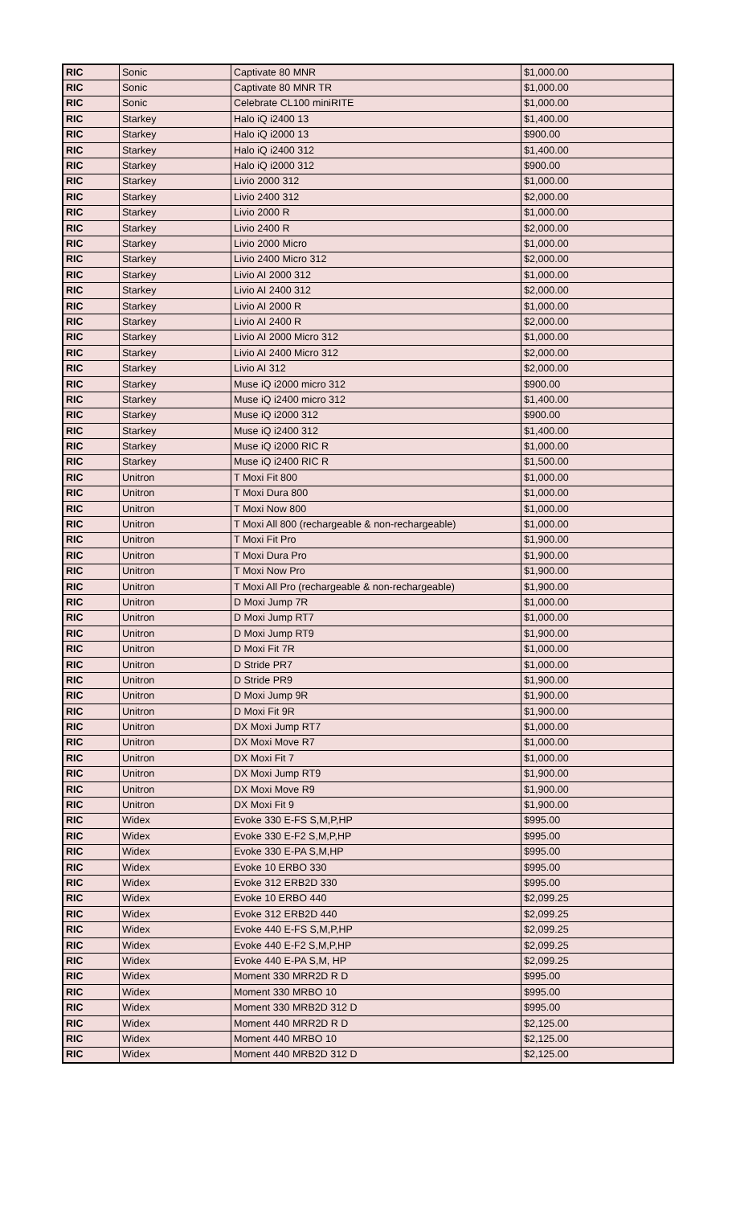| RIC | Sonic | Captivate 80 MNR | $1,000.00 |
| RIC | Sonic | Captivate 80 MNR TR | $1,000.00 |
| RIC | Sonic | Celebrate CL100 miniRITE | $1,000.00 |
| RIC | Starkey | Halo iQ i2400 13 | $1,400.00 |
| RIC | Starkey | Halo iQ i2000 13 | $900.00 |
| RIC | Starkey | Halo iQ i2400 312 | $1,400.00 |
| RIC | Starkey | Halo iQ i2000 312 | $900.00 |
| RIC | Starkey | Livio 2000 312 | $1,000.00 |
| RIC | Starkey | Livio 2400 312 | $2,000.00 |
| RIC | Starkey | Livio 2000 R | $1,000.00 |
| RIC | Starkey | Livio 2400 R | $2,000.00 |
| RIC | Starkey | Livio 2000 Micro | $1,000.00 |
| RIC | Starkey | Livio 2400 Micro 312 | $2,000.00 |
| RIC | Starkey | Livio AI 2000 312 | $1,000.00 |
| RIC | Starkey | Livio AI 2400 312 | $2,000.00 |
| RIC | Starkey | Livio AI 2000 R | $1,000.00 |
| RIC | Starkey | Livio AI 2400 R | $2,000.00 |
| RIC | Starkey | Livio AI 2000 Micro 312 | $1,000.00 |
| RIC | Starkey | Livio AI 2400 Micro 312 | $2,000.00 |
| RIC | Starkey | Livio AI 312 | $2,000.00 |
| RIC | Starkey | Muse iQ i2000 micro 312 | $900.00 |
| RIC | Starkey | Muse iQ i2400 micro 312 | $1,400.00 |
| RIC | Starkey | Muse iQ i2000 312 | $900.00 |
| RIC | Starkey | Muse iQ i2400 312 | $1,400.00 |
| RIC | Starkey | Muse iQ i2000 RIC R | $1,000.00 |
| RIC | Starkey | Muse iQ i2400 RIC R | $1,500.00 |
| RIC | Unitron | T Moxi Fit 800 | $1,000.00 |
| RIC | Unitron | T Moxi Dura 800 | $1,000.00 |
| RIC | Unitron | T Moxi Now 800 | $1,000.00 |
| RIC | Unitron | T Moxi All 800 (rechargeable & non-rechargeable) | $1,000.00 |
| RIC | Unitron | T Moxi Fit Pro | $1,900.00 |
| RIC | Unitron | T Moxi Dura Pro | $1,900.00 |
| RIC | Unitron | T Moxi Now Pro | $1,900.00 |
| RIC | Unitron | T Moxi All Pro (rechargeable & non-rechargeable) | $1,900.00 |
| RIC | Unitron | D Moxi Jump 7R | $1,000.00 |
| RIC | Unitron | D Moxi Jump RT7 | $1,000.00 |
| RIC | Unitron | D Moxi Jump RT9 | $1,900.00 |
| RIC | Unitron | D Moxi Fit 7R | $1,000.00 |
| RIC | Unitron | D Stride PR7 | $1,000.00 |
| RIC | Unitron | D Stride PR9 | $1,900.00 |
| RIC | Unitron | D Moxi Jump 9R | $1,900.00 |
| RIC | Unitron | D Moxi Fit 9R | $1,900.00 |
| RIC | Unitron | DX Moxi Jump RT7 | $1,000.00 |
| RIC | Unitron | DX Moxi Move R7 | $1,000.00 |
| RIC | Unitron | DX Moxi Fit 7 | $1,000.00 |
| RIC | Unitron | DX Moxi Jump RT9 | $1,900.00 |
| RIC | Unitron | DX Moxi Move R9 | $1,900.00 |
| RIC | Unitron | DX Moxi Fit 9 | $1,900.00 |
| RIC | Widex | Evoke 330 E-FS S,M,P,HP | $995.00 |
| RIC | Widex | Evoke 330 E-F2 S,M,P,HP | $995.00 |
| RIC | Widex | Evoke 330 E-PA S,M,HP | $995.00 |
| RIC | Widex | Evoke 10 ERBO 330 | $995.00 |
| RIC | Widex | Evoke 312 ERB2D 330 | $995.00 |
| RIC | Widex | Evoke 10 ERBO 440 | $2,099.25 |
| RIC | Widex | Evoke 312 ERB2D 440 | $2,099.25 |
| RIC | Widex | Evoke 440 E-FS S,M,P,HP | $2,099.25 |
| RIC | Widex | Evoke 440 E-F2 S,M,P,HP | $2,099.25 |
| RIC | Widex | Evoke 440 E-PA S,M, HP | $2,099.25 |
| RIC | Widex | Moment 330 MRR2D R D | $995.00 |
| RIC | Widex | Moment 330 MRBO 10 | $995.00 |
| RIC | Widex | Moment 330 MRB2D 312 D | $995.00 |
| RIC | Widex | Moment 440 MRR2D R D | $2,125.00 |
| RIC | Widex | Moment 440 MRBO 10 | $2,125.00 |
| RIC | Widex | Moment 440 MRB2D 312 D | $2,125.00 |